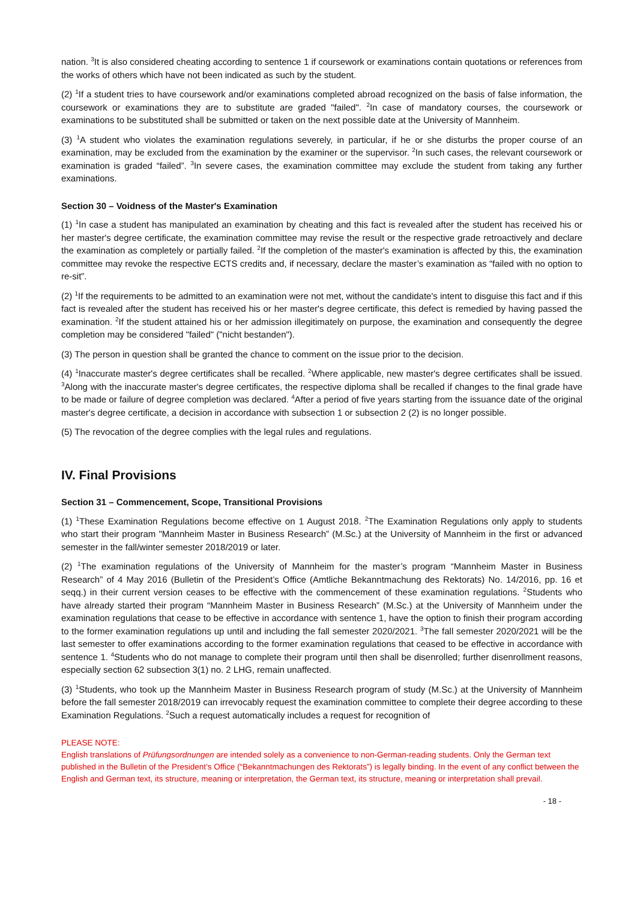nation. <sup>3</sup>It is also considered cheating according to sentence 1 if coursework or examinations contain quotations or references from the works of others which have not been indicated as such by the student.
(2) <sup>1</sup>If a student tries to have coursework and/or examinations completed abroad recognized on the basis of false information, the coursework or examinations they are to substitute are graded "failed". <sup>2</sup>In case of mandatory courses, the coursework or examinations to be substituted shall be submitted or taken on the next possible date at the University of Mannheim.
(3) <sup>1</sup>A student who violates the examination regulations severely, in particular, if he or she disturbs the proper course of an examination, may be excluded from the examination by the examiner or the supervisor. <sup>2</sup>In such cases, the relevant coursework or examination is graded “failed”. <sup>3</sup>In severe cases, the examination committee may exclude the student from taking any further examinations.
Section 30 – Voidness of the Master's Examination
(1) <sup>1</sup>In case a student has manipulated an examination by cheating and this fact is revealed after the student has received his or her master's degree certificate, the examination committee may revise the result or the respective grade retroactively and declare the examination as completely or partially failed. <sup>2</sup>If the completion of the master's examination is affected by this, the examination committee may revoke the respective ECTS credits and, if necessary, declare the master’s examination as “failed with no option to re-sit”.
(2) <sup>1</sup>If the requirements to be admitted to an examination were not met, without the candidate's intent to disguise this fact and if this fact is revealed after the student has received his or her master's degree certificate, this defect is remedied by having passed the examination. <sup>2</sup>If the student attained his or her admission illegitimately on purpose, the examination and consequently the degree completion may be considered "failed" ("nicht bestanden").
(3) The person in question shall be granted the chance to comment on the issue prior to the decision.
(4) <sup>1</sup>Inaccurate master's degree certificates shall be recalled. <sup>2</sup>Where applicable, new master's degree certificates shall be issued. <sup>3</sup>Along with the inaccurate master's degree certificates, the respective diploma shall be recalled if changes to the final grade have to be made or failure of degree completion was declared. <sup>4</sup>After a period of five years starting from the issuance date of the original master's degree certificate, a decision in accordance with subsection 1 or subsection 2 (2) is no longer possible.
(5) The revocation of the degree complies with the legal rules and regulations.
IV. Final Provisions
Section 31 – Commencement, Scope, Transitional Provisions
(1) <sup>1</sup>These Examination Regulations become effective on 1 August 2018. <sup>2</sup>The Examination Regulations only apply to students who start their program "Mannheim Master in Business Research” (M.Sc.) at the University of Mannheim in the first or advanced semester in the fall/winter semester 2018/2019 or later.
(2) <sup>1</sup>The examination regulations of the University of Mannheim for the master’s program “Mannheim Master in Business Research” of 4 May 2016 (Bulletin of the President’s Office (Amtliche Bekanntmachung des Rektorats) No. 14/2016, pp. 16 et seqq.) in their current version ceases to be effective with the commencement of these examination regulations. <sup>2</sup>Students who have already started their program “Mannheim Master in Business Research” (M.Sc.) at the University of Mannheim under the examination regulations that cease to be effective in accordance with sentence 1, have the option to finish their program according to the former examination regulations up until and including the fall semester 2020/2021. <sup>3</sup>The fall semester 2020/2021 will be the last semester to offer examinations according to the former examination regulations that ceased to be effective in accordance with sentence 1. <sup>4</sup>Students who do not manage to complete their program until then shall be disenrolled; further disenrollment reasons, especially section 62 subsection 3(1) no. 2 LHG, remain unaffected.
(3) <sup>1</sup>Students, who took up the Mannheim Master in Business Research program of study (M.Sc.) at the University of Mannheim before the fall semester 2018/2019 can irrevocably request the examination committee to complete their degree according to these Examination Regulations. <sup>2</sup>Such a request automatically includes a request for recognition of
PLEASE NOTE:
English translations of Prüfungsordnungen are intended solely as a convenience to non-German-reading students. Only the German text published in the Bulletin of the President’s Office (“Bekanntmachungen des Rektorats”) is legally binding. In the event of any conflict between the English and German text, its structure, meaning or interpretation, the German text, its structure, meaning or interpretation shall prevail.
- 18 -